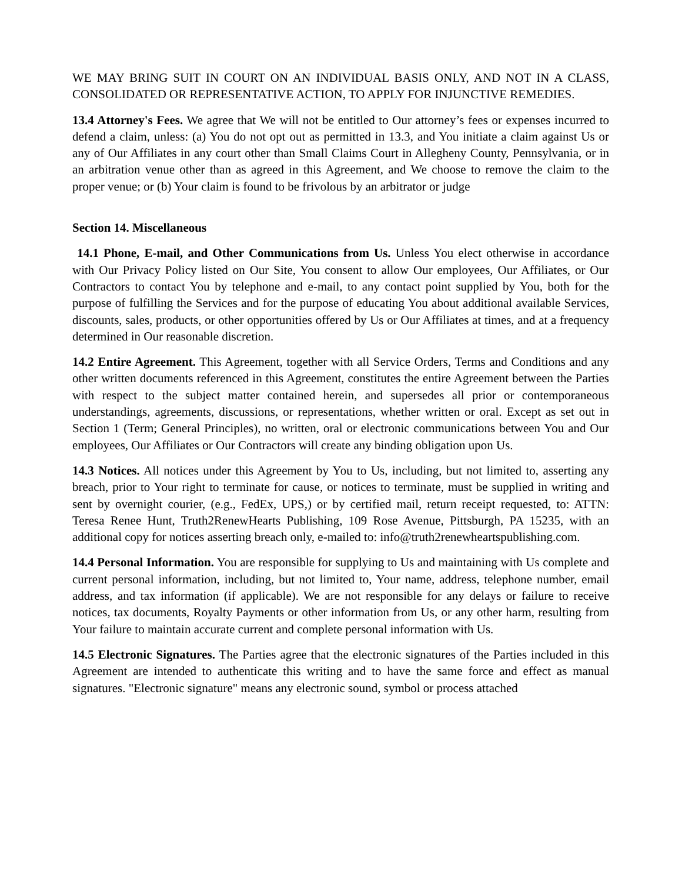WE MAY BRING SUIT IN COURT ON AN INDIVIDUAL BASIS ONLY, AND NOT IN A CLASS, CONSOLIDATED OR REPRESENTATIVE ACTION, TO APPLY FOR INJUNCTIVE REMEDIES.
13.4 Attorney's Fees. We agree that We will not be entitled to Our attorney’s fees or expenses incurred to defend a claim, unless: (a) You do not opt out as permitted in 13.3, and You initiate a claim against Us or any of Our Affiliates in any court other than Small Claims Court in Allegheny County, Pennsylvania, or in an arbitration venue other than as agreed in this Agreement, and We choose to remove the claim to the proper venue; or (b) Your claim is found to be frivolous by an arbitrator or judge
Section 14. Miscellaneous
14.1 Phone, E-mail, and Other Communications from Us. Unless You elect otherwise in accordance with Our Privacy Policy listed on Our Site, You consent to allow Our employees, Our Affiliates, or Our Contractors to contact You by telephone and e-mail, to any contact point supplied by You, both for the purpose of fulfilling the Services and for the purpose of educating You about additional available Services, discounts, sales, products, or other opportunities offered by Us or Our Affiliates at times, and at a frequency determined in Our reasonable discretion.
14.2 Entire Agreement. This Agreement, together with all Service Orders, Terms and Conditions and any other written documents referenced in this Agreement, constitutes the entire Agreement between the Parties with respect to the subject matter contained herein, and supersedes all prior or contemporaneous understandings, agreements, discussions, or representations, whether written or oral. Except as set out in Section 1 (Term; General Principles), no written, oral or electronic communications between You and Our employees, Our Affiliates or Our Contractors will create any binding obligation upon Us.
14.3 Notices. All notices under this Agreement by You to Us, including, but not limited to, asserting any breach, prior to Your right to terminate for cause, or notices to terminate, must be supplied in writing and sent by overnight courier, (e.g., FedEx, UPS,) or by certified mail, return receipt requested, to: ATTN: Teresa Renee Hunt, Truth2RenewHearts Publishing, 109 Rose Avenue, Pittsburgh, PA 15235, with an additional copy for notices asserting breach only, e-mailed to: info@truth2renewheartspublishing.com.
14.4 Personal Information. You are responsible for supplying to Us and maintaining with Us complete and current personal information, including, but not limited to, Your name, address, telephone number, email address, and tax information (if applicable). We are not responsible for any delays or failure to receive notices, tax documents, Royalty Payments or other information from Us, or any other harm, resulting from Your failure to maintain accurate current and complete personal information with Us.
14.5 Electronic Signatures. The Parties agree that the electronic signatures of the Parties included in this Agreement are intended to authenticate this writing and to have the same force and effect as manual signatures. "Electronic signature" means any electronic sound, symbol or process attached